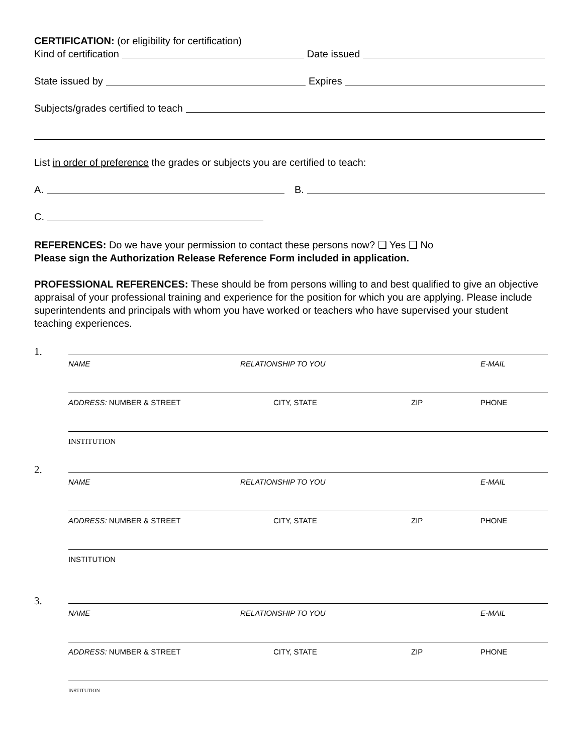CERTIFICATION: (or eligibility for certification)
Kind of certification Date issued
State issued by Expires
Subjects/grades certified to teach
List in order of preference the grades or subjects you are certified to teach:
A. B.
C.
REFERENCES: Do we have your permission to contact these persons now? ❑ Yes ❑ No
Please sign the Authorization Release Reference Form included in application.
PROFESSIONAL REFERENCES: These should be from persons willing to and best qualified to give an objective appraisal of your professional training and experience for the position for which you are applying. Please include superintendents and principals with whom you have worked or teachers who have supervised your student teaching experiences.
1.
NAME RELATIONSHIP TO YOU E-MAIL
ADDRESS: NUMBER & STREET CITY, STATE ZIP PHONE
INSTITUTION
2.
NAME RELATIONSHIP TO YOU E-MAIL
ADDRESS: NUMBER & STREET CITY, STATE ZIP PHONE
INSTITUTION
3.
NAME RELATIONSHIP TO YOU E-MAIL
ADDRESS: NUMBER & STREET CITY, STATE ZIP PHONE
INSTITUTION